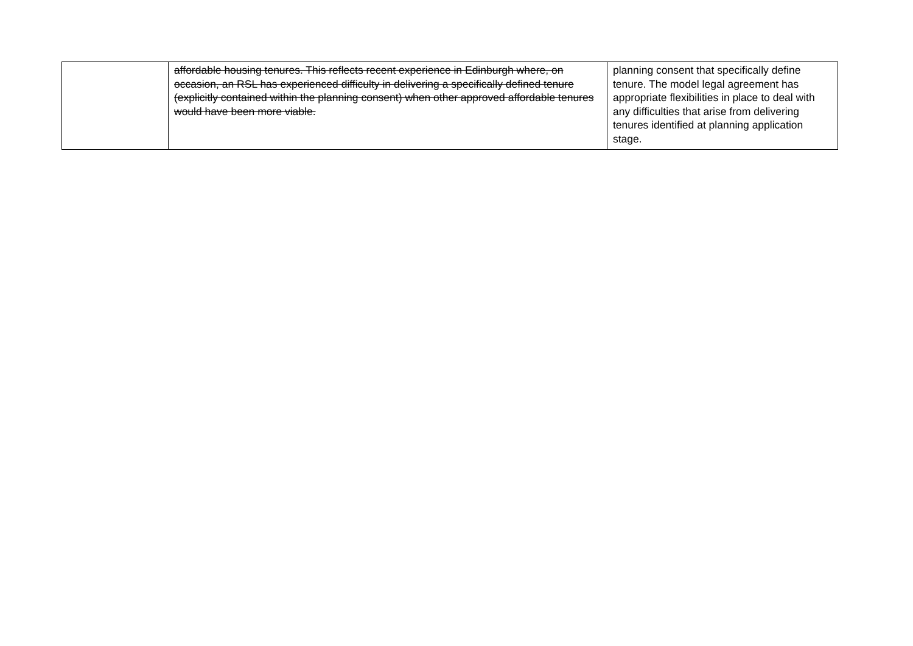| | affordable housing tenures. This reflects recent experience in Edinburgh where, on occasion, an RSL has experienced difficulty in delivering a specifically defined tenure (explicitly contained within the planning consent) when other approved affordable tenures would have been more viable. | planning consent that specifically define tenure. The model legal agreement has appropriate flexibilities in place to deal with any difficulties that arise from delivering tenures identified at planning application stage. |